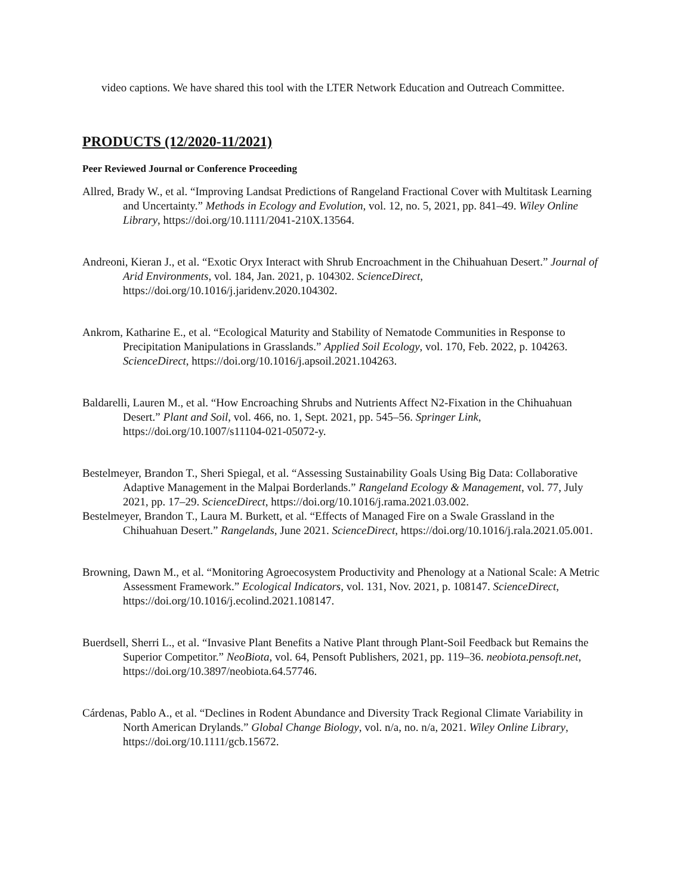video captions. We have shared this tool with the LTER Network Education and Outreach Committee.
PRODUCTS (12/2020-11/2021)
Peer Reviewed Journal or Conference Proceeding
Allred, Brady W., et al. “Improving Landsat Predictions of Rangeland Fractional Cover with Multitask Learning and Uncertainty.” Methods in Ecology and Evolution, vol. 12, no. 5, 2021, pp. 841–49. Wiley Online Library, https://doi.org/10.1111/2041-210X.13564.
Andreoni, Kieran J., et al. “Exotic Oryx Interact with Shrub Encroachment in the Chihuahuan Desert.” Journal of Arid Environments, vol. 184, Jan. 2021, p. 104302. ScienceDirect, https://doi.org/10.1016/j.jaridenv.2020.104302.
Ankrom, Katharine E., et al. “Ecological Maturity and Stability of Nematode Communities in Response to Precipitation Manipulations in Grasslands.” Applied Soil Ecology, vol. 170, Feb. 2022, p. 104263. ScienceDirect, https://doi.org/10.1016/j.apsoil.2021.104263.
Baldarelli, Lauren M., et al. “How Encroaching Shrubs and Nutrients Affect N2-Fixation in the Chihuahuan Desert.” Plant and Soil, vol. 466, no. 1, Sept. 2021, pp. 545–56. Springer Link, https://doi.org/10.1007/s11104-021-05072-y.
Bestelmeyer, Brandon T., Sheri Spiegal, et al. “Assessing Sustainability Goals Using Big Data: Collaborative Adaptive Management in the Malpai Borderlands.” Rangeland Ecology & Management, vol. 77, July 2021, pp. 17–29. ScienceDirect, https://doi.org/10.1016/j.rama.2021.03.002.
Bestelmeyer, Brandon T., Laura M. Burkett, et al. “Effects of Managed Fire on a Swale Grassland in the Chihuahuan Desert.” Rangelands, June 2021. ScienceDirect, https://doi.org/10.1016/j.rala.2021.05.001.
Browning, Dawn M., et al. “Monitoring Agroecosystem Productivity and Phenology at a National Scale: A Metric Assessment Framework.” Ecological Indicators, vol. 131, Nov. 2021, p. 108147. ScienceDirect, https://doi.org/10.1016/j.ecolind.2021.108147.
Buerdsell, Sherri L., et al. “Invasive Plant Benefits a Native Plant through Plant-Soil Feedback but Remains the Superior Competitor.” NeoBiota, vol. 64, Pensoft Publishers, 2021, pp. 119–36. neobiota.pensoft.net, https://doi.org/10.3897/neobiota.64.57746.
Cárdenas, Pablo A., et al. “Declines in Rodent Abundance and Diversity Track Regional Climate Variability in North American Drylands.” Global Change Biology, vol. n/a, no. n/a, 2021. Wiley Online Library, https://doi.org/10.1111/gcb.15672.